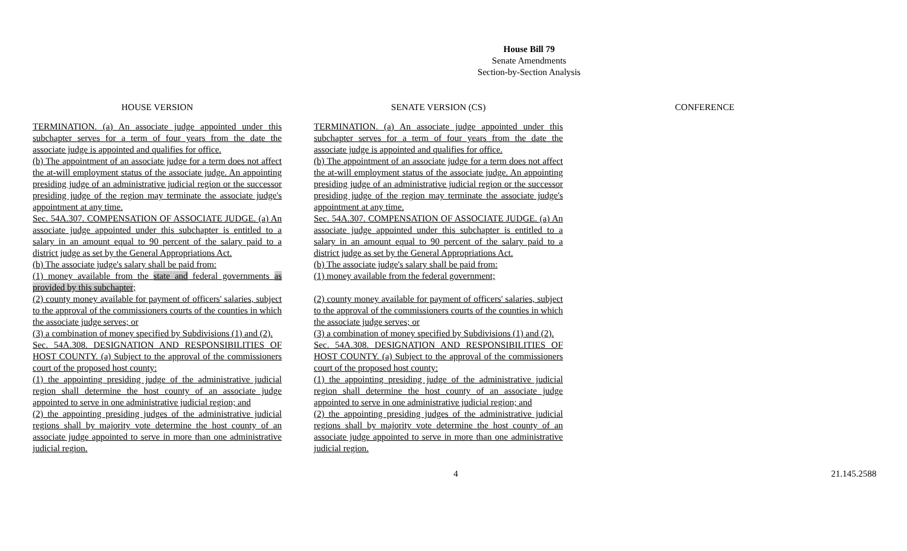House Bill 79
Senate Amendments
Section-by-Section Analysis
| HOUSE VERSION | | SENATE VERSION (CS) | CONFERENCE |
| --- | --- | --- | --- |
| TERMINATION. (a) An associate judge appointed under this subchapter serves for a term of four years from the date the associate judge is appointed and qualifies for office. (b) The appointment of an associate judge for a term does not affect the at-will employment status of the associate judge. An appointing presiding judge of an administrative judicial region or the successor presiding judge of the region may terminate the associate judge's appointment at any time. Sec. 54A.307. COMPENSATION OF ASSOCIATE JUDGE. (a) An associate judge appointed under this subchapter is entitled to a salary in an amount equal to 90 percent of the salary paid to a district judge as set by the General Appropriations Act. (b) The associate judge's salary shall be paid from: (1) money available from the state and federal governments as provided by this subchapter ; (2) county money available for payment of officers' salaries, subject to the approval of the commissioners courts of the counties in which the associate judge serves; or (3) a combination of money specified by Subdivisions (1) and (2). Sec. 54A.308. DESIGNATION AND RESPONSIBILITIES OF HOST COUNTY. (a) Subject to the approval of the commissioners court of the proposed host county: (1) the appointing presiding judge of the administrative judicial region shall determine the host county of an associate judge appointed to serve in one administrative judicial region; and (2) the appointing presiding judges of the administrative judicial regions shall by majority vote determine the host county of an associate judge appointed to serve in more than one administrative judicial region. | | TERMINATION. (a) An associate judge appointed under this subchapter serves for a term of four years from the date the associate judge is appointed and qualifies for office. (b) The appointment of an associate judge for a term does not affect the at-will employment status of the associate judge. An appointing presiding judge of an administrative judicial region or the successor presiding judge of the region may terminate the associate judge's appointment at any time. Sec. 54A.307. COMPENSATION OF ASSOCIATE JUDGE. (a) An associate judge appointed under this subchapter is entitled to a salary in an amount equal to 90 percent of the salary paid to a district judge as set by the General Appropriations Act. (b) The associate judge's salary shall be paid from: (1) money available from the federal government; (2) county money available for payment of officers' salaries, subject to the approval of the commissioners courts of the counties in which the associate judge serves; or (3) a combination of money specified by Subdivisions (1) and (2). Sec. 54A.308. DESIGNATION AND RESPONSIBILITIES OF HOST COUNTY. (a) Subject to the approval of the commissioners court of the proposed host county: (1) the appointing presiding judge of the administrative judicial region shall determine the host county of an associate judge appointed to serve in one administrative judicial region; and (2) the appointing presiding judges of the administrative judicial regions shall by majority vote determine the host county of an associate judge appointed to serve in more than one administrative judicial region. | |
4 21.145.2588